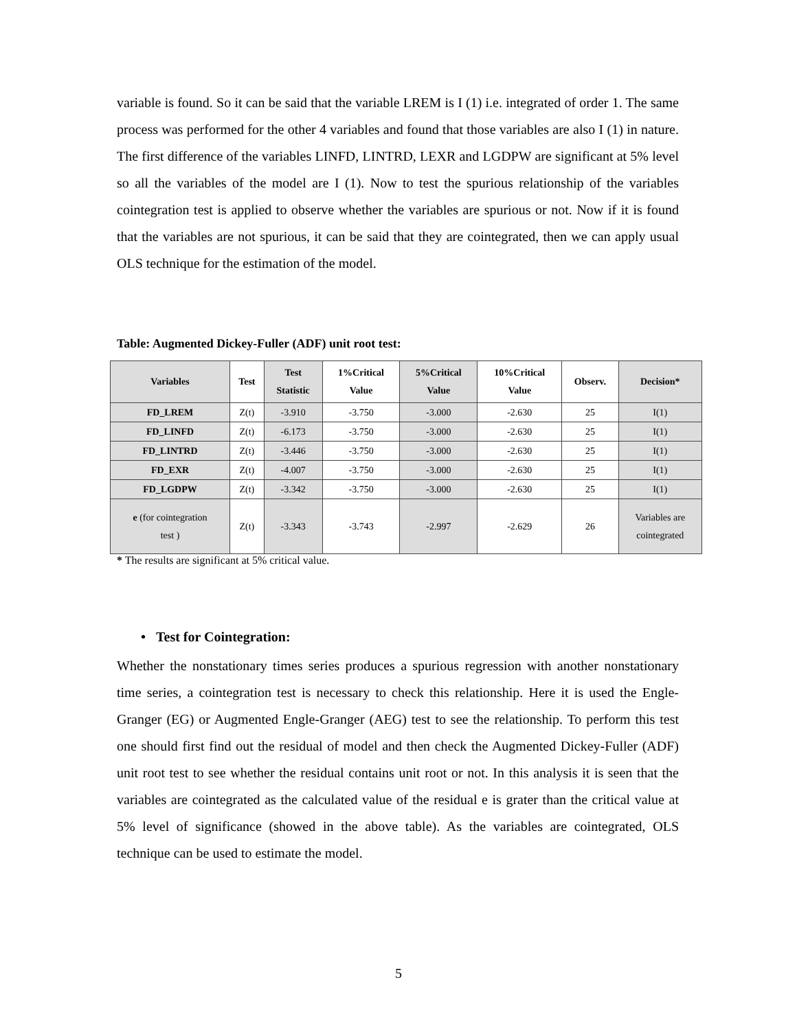variable is found. So it can be said that the variable LREM is I (1) i.e. integrated of order 1. The same process was performed for the other 4 variables and found that those variables are also I (1) in nature. The first difference of the variables LINFD, LINTRD, LEXR and LGDPW are significant at 5% level so all the variables of the model are I (1). Now to test the spurious relationship of the variables cointegration test is applied to observe whether the variables are spurious or not. Now if it is found that the variables are not spurious, it can be said that they are cointegrated, then we can apply usual OLS technique for the estimation of the model.
Table: Augmented Dickey-Fuller (ADF) unit root test:
| Variables | Test | Test Statistic | 1%Critical Value | 5%Critical Value | 10%Critical Value | Observ. | Decision* |
| --- | --- | --- | --- | --- | --- | --- | --- |
| FD_LREM | Z(t) | -3.910 | -3.750 | -3.000 | -2.630 | 25 | I(1) |
| FD_LINFD | Z(t) | -6.173 | -3.750 | -3.000 | -2.630 | 25 | I(1) |
| FD_LINTRD | Z(t) | -3.446 | -3.750 | -3.000 | -2.630 | 25 | I(1) |
| FD_EXR | Z(t) | -4.007 | -3.750 | -3.000 | -2.630 | 25 | I(1) |
| FD_LGDPW | Z(t) | -3.342 | -3.750 | -3.000 | -2.630 | 25 | I(1) |
| e (for cointegration test ) | Z(t) | -3.343 | -3.743 | -2.997 | -2.629 | 26 | Variables are cointegrated |
* The results are significant at 5% critical value.
• Test for Cointegration:
Whether the nonstationary times series produces a spurious regression with another nonstationary time series, a cointegration test is necessary to check this relationship. Here it is used the Engle- Granger (EG) or Augmented Engle-Granger (AEG) test to see the relationship. To perform this test one should first find out the residual of model and then check the Augmented Dickey-Fuller (ADF) unit root test to see whether the residual contains unit root or not. In this analysis it is seen that the variables are cointegrated as the calculated value of the residual e is grater than the critical value at 5% level of significance (showed in the above table). As the variables are cointegrated, OLS technique can be used to estimate the model.
5